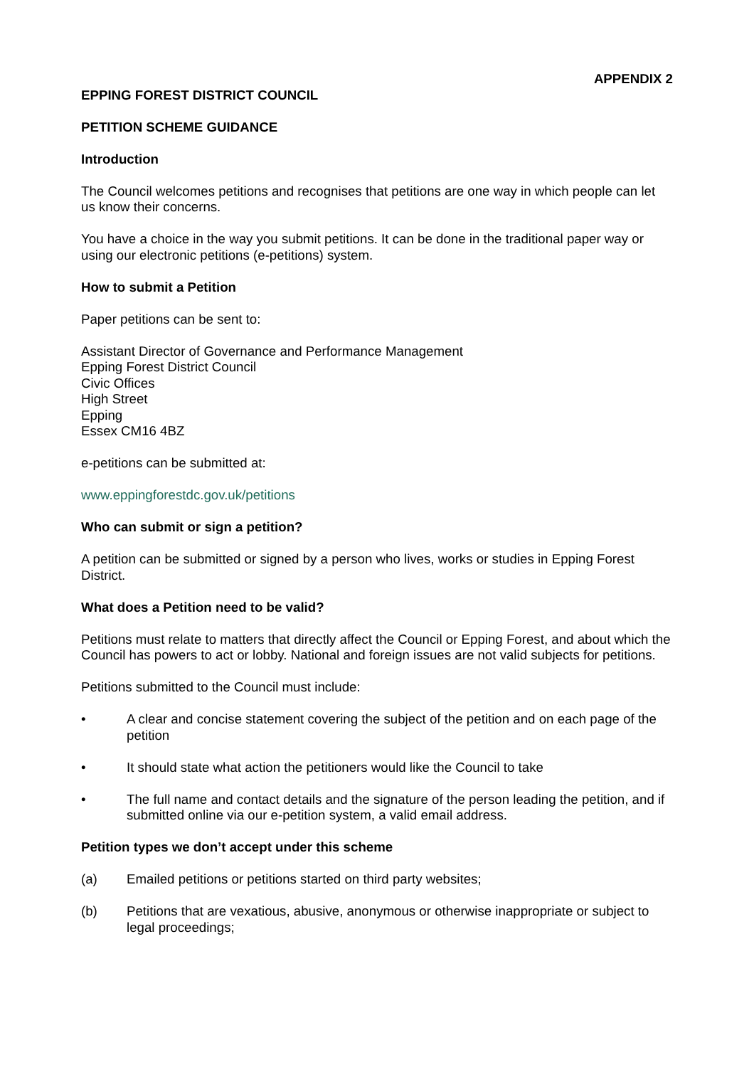APPENDIX 2
EPPING FOREST DISTRICT COUNCIL
PETITION SCHEME GUIDANCE
Introduction
The Council welcomes petitions and recognises that petitions are one way in which people can let us know their concerns.
You have a choice in the way you submit petitions. It can be done in the traditional paper way or using our electronic petitions (e-petitions) system.
How to submit a Petition
Paper petitions can be sent to:
Assistant Director of Governance and Performance Management
Epping Forest District Council
Civic Offices
High Street
Epping
Essex CM16 4BZ
e-petitions can be submitted at:
www.eppingforestdc.gov.uk/petitions
Who can submit or sign a petition?
A petition can be submitted or signed by a person who lives, works or studies in Epping Forest District.
What does a Petition need to be valid?
Petitions must relate to matters that directly affect the Council or Epping Forest, and about which the Council has powers to act or lobby. National and foreign issues are not valid subjects for petitions.
Petitions submitted to the Council must include:
• A clear and concise statement covering the subject of the petition and on each page of the petition
• It should state what action the petitioners would like the Council to take
• The full name and contact details and the signature of the person leading the petition, and if submitted online via our e-petition system, a valid email address.
Petition types we don’t accept under this scheme
(a) Emailed petitions or petitions started on third party websites;
(b) Petitions that are vexatious, abusive, anonymous or otherwise inappropriate or subject to legal proceedings;